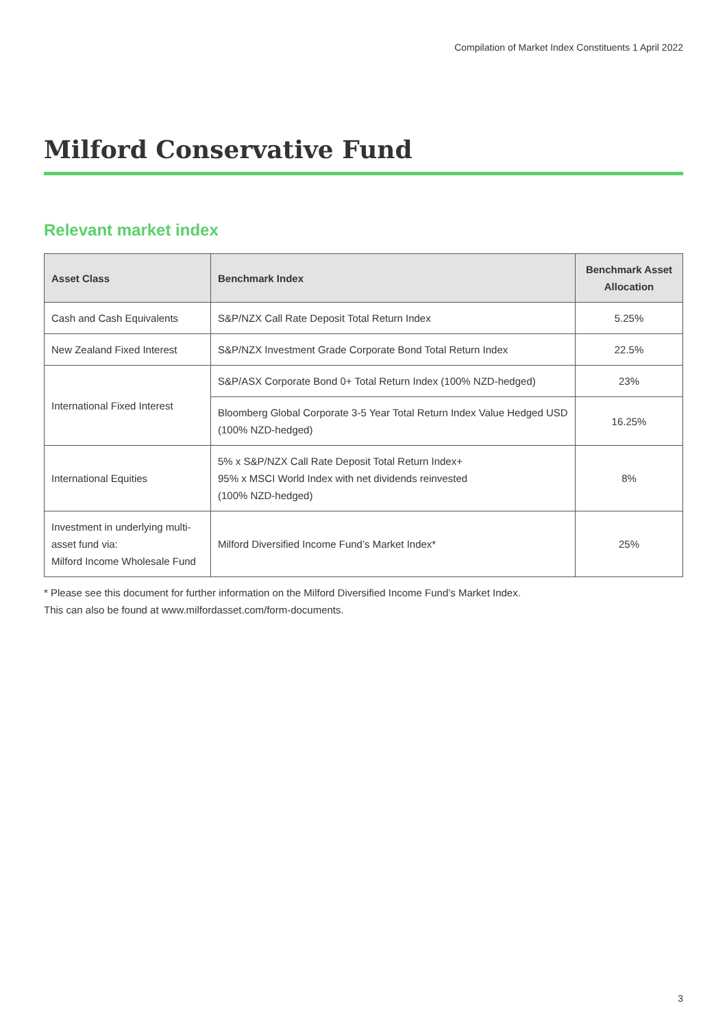Compilation of Market Index Constituents 1 April 2022
Milford Conservative Fund
Relevant market index
| Asset Class | Benchmark Index | Benchmark Asset Allocation |
| --- | --- | --- |
| Cash and Cash Equivalents | S&P/NZX Call Rate Deposit Total Return Index | 5.25% |
| New Zealand Fixed Interest | S&P/NZX Investment Grade Corporate Bond Total Return Index | 22.5% |
| International Fixed Interest | S&P/ASX Corporate Bond 0+ Total Return Index (100% NZD-hedged) | 23% |
| | Bloomberg Global Corporate 3-5 Year Total Return Index Value Hedged USD (100% NZD-hedged) | 16.25% |
| International Equities | 5% x S&P/NZX Call Rate Deposit Total Return Index+ 95% x MSCI World Index with net dividends reinvested (100% NZD-hedged) | 8% |
| Investment in underlying multi-asset fund via: Milford Income Wholesale Fund | Milford Diversified Income Fund’s Market Index* | 25% |
* Please see this document for further information on the Milford Diversified Income Fund’s Market Index.
This can also be found at www.milfordasset.com/form-documents.
3